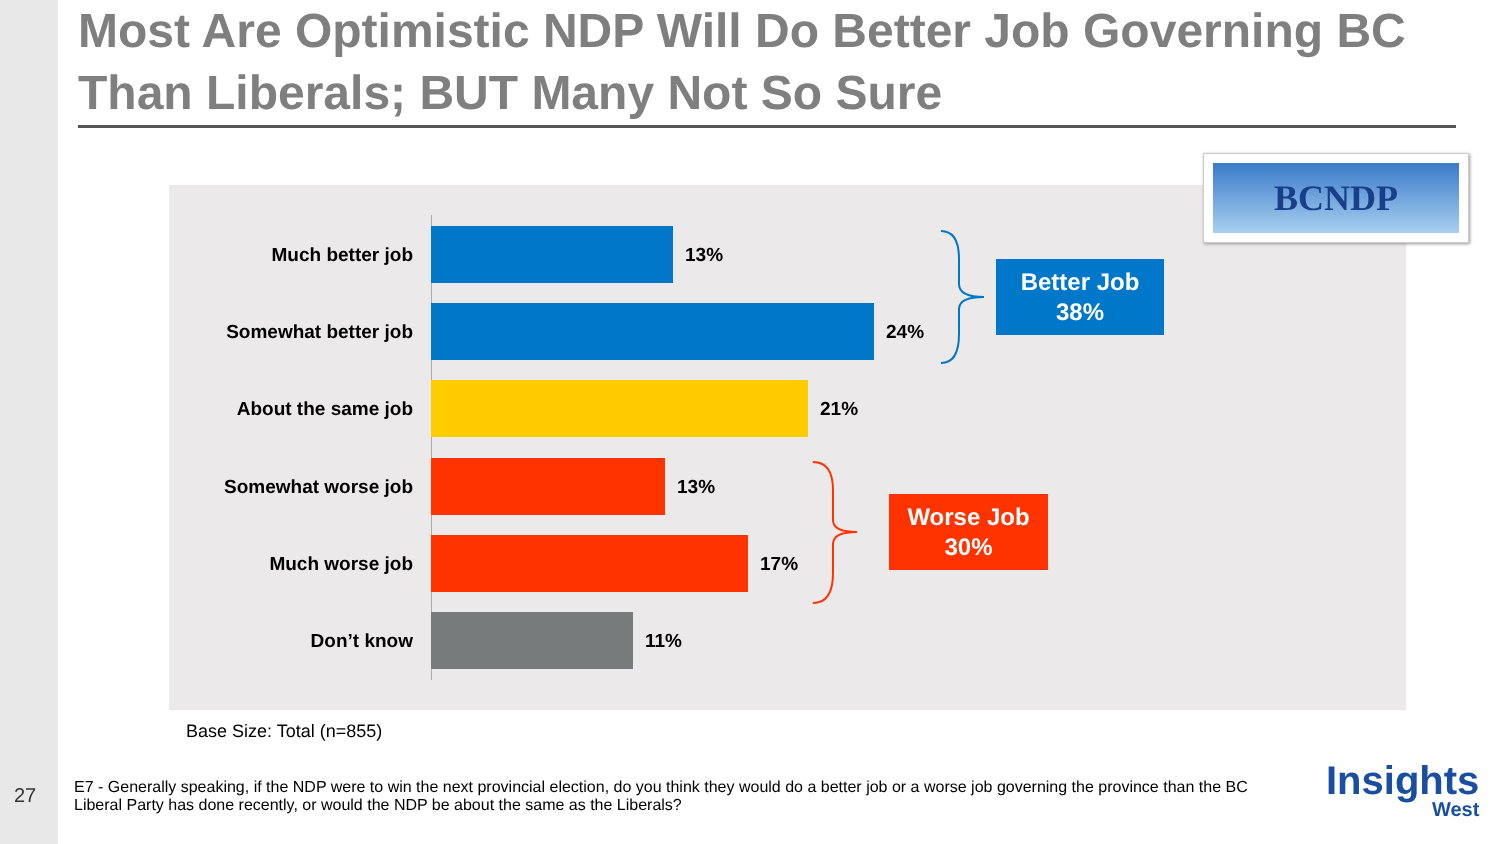Most Are Optimistic NDP Will Do Better Job Governing BC Than Liberals; BUT Many Not So Sure
Much better job 13%
Somewhat better job 24%
About the same job 21%
Somewhat worse job 13%
Much worse job 17%
Don’t know 11%
Better Job
38%
Worse Job
30%
BCNDP
Base Size: Total (n=855)
27
E7 - Generally speaking, if the NDP were to win the next provincial election, do you think they would do a better job or a worse job governing the province than the BC Liberal Party has done recently, or would the NDP be about the same as the Liberals?
Insights
West